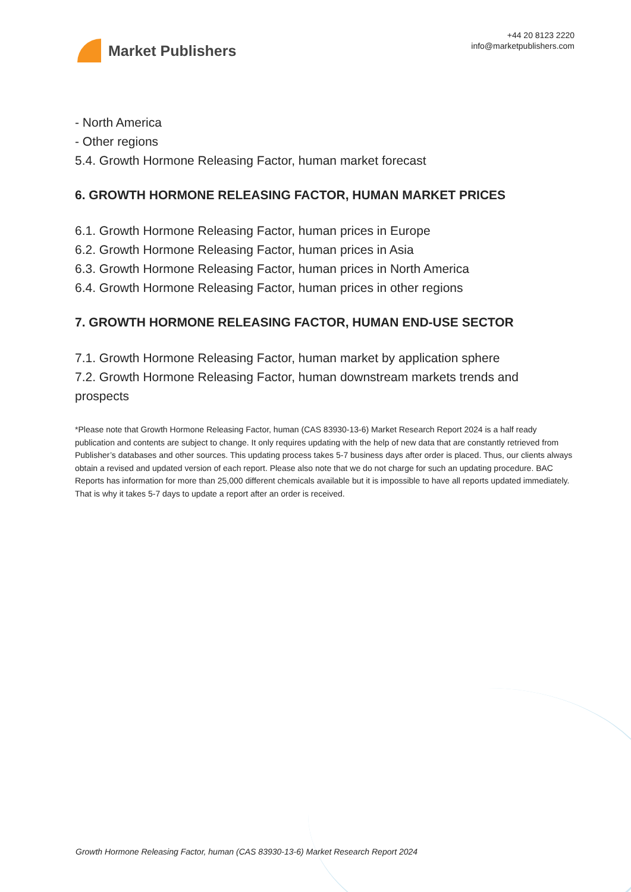Market Publishers
+44 20 8123 2220
info@marketpublishers.com
- North America
- Other regions
5.4. Growth Hormone Releasing Factor, human market forecast
6. GROWTH HORMONE RELEASING FACTOR, HUMAN MARKET PRICES
6.1. Growth Hormone Releasing Factor, human prices in Europe
6.2. Growth Hormone Releasing Factor, human prices in Asia
6.3. Growth Hormone Releasing Factor, human prices in North America
6.4. Growth Hormone Releasing Factor, human prices in other regions
7. GROWTH HORMONE RELEASING FACTOR, HUMAN END-USE SECTOR
7.1. Growth Hormone Releasing Factor, human market by application sphere
7.2. Growth Hormone Releasing Factor, human downstream markets trends and prospects
*Please note that Growth Hormone Releasing Factor, human (CAS 83930-13-6) Market Research Report 2024 is a half ready publication and contents are subject to change. It only requires updating with the help of new data that are constantly retrieved from Publisher’s databases and other sources. This updating process takes 5-7 business days after order is placed. Thus, our clients always obtain a revised and updated version of each report. Please also note that we do not charge for such an updating procedure. BAC Reports has information for more than 25,000 different chemicals available but it is impossible to have all reports updated immediately. That is why it takes 5-7 days to update a report after an order is received.
Growth Hormone Releasing Factor, human (CAS 83930-13-6) Market Research Report 2024